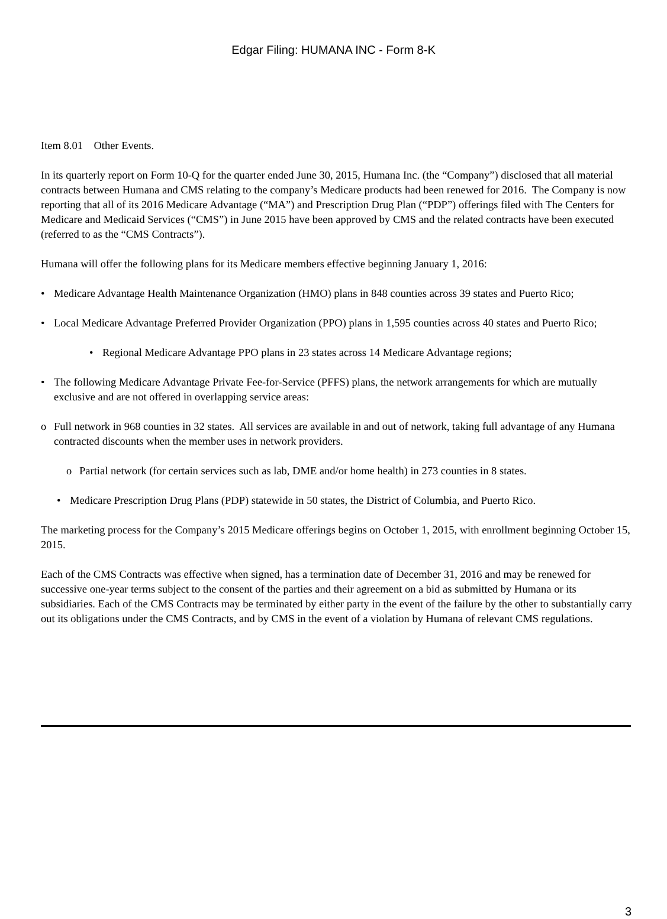Edgar Filing: HUMANA INC - Form 8-K
Item 8.01 Other Events.
In its quarterly report on Form 10-Q for the quarter ended June 30, 2015, Humana Inc. (the “Company”) disclosed that all material contracts between Humana and CMS relating to the company’s Medicare products had been renewed for 2016. The Company is now reporting that all of its 2016 Medicare Advantage (“MA”) and Prescription Drug Plan (“PDP”) offerings filed with The Centers for Medicare and Medicaid Services (“CMS”) in June 2015 have been approved by CMS and the related contracts have been executed (referred to as the “CMS Contracts”).
Humana will offer the following plans for its Medicare members effective beginning January 1, 2016:
• Medicare Advantage Health Maintenance Organization (HMO) plans in 848 counties across 39 states and Puerto Rico;
• Local Medicare Advantage Preferred Provider Organization (PPO) plans in 1,595 counties across 40 states and Puerto Rico;
• Regional Medicare Advantage PPO plans in 23 states across 14 Medicare Advantage regions;
• The following Medicare Advantage Private Fee-for-Service (PFFS) plans, the network arrangements for which are mutually exclusive and are not offered in overlapping service areas:
o Full network in 968 counties in 32 states. All services are available in and out of network, taking full advantage of any Humana contracted discounts when the member uses in network providers.
o Partial network (for certain services such as lab, DME and/or home health) in 273 counties in 8 states.
• Medicare Prescription Drug Plans (PDP) statewide in 50 states, the District of Columbia, and Puerto Rico.
The marketing process for the Company’s 2015 Medicare offerings begins on October 1, 2015, with enrollment beginning October 15, 2015.
Each of the CMS Contracts was effective when signed, has a termination date of December 31, 2016 and may be renewed for successive one-year terms subject to the consent of the parties and their agreement on a bid as submitted by Humana or its subsidiaries. Each of the CMS Contracts may be terminated by either party in the event of the failure by the other to substantially carry out its obligations under the CMS Contracts, and by CMS in the event of a violation by Humana of relevant CMS regulations.
3